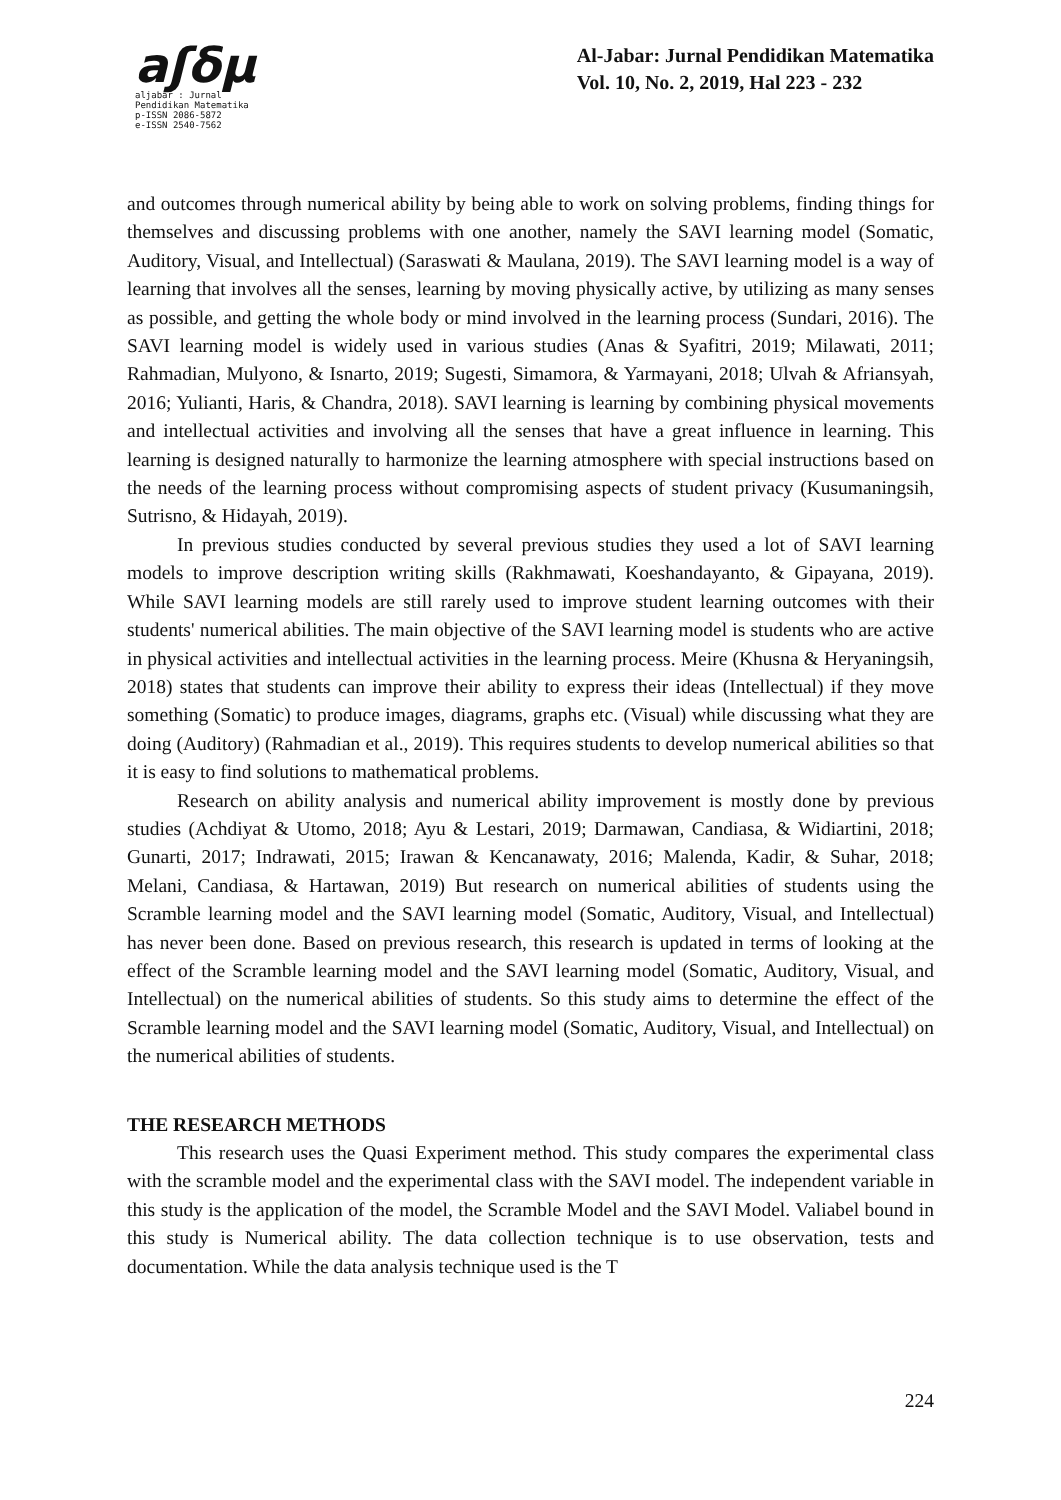aʃδμ
aljabar : Jurnal Pendidikan Matematika
p-ISSN 2086-5872
e-ISSN 2540-7562
Al-Jabar: Jurnal Pendidikan Matematika
Vol. 10, No. 2, 2019, Hal 223 - 232
and outcomes through numerical ability by being able to work on solving problems, finding things for themselves and discussing problems with one another, namely the SAVI learning model (Somatic, Auditory, Visual, and Intellectual) (Saraswati & Maulana, 2019). The SAVI learning model is a way of learning that involves all the senses, learning by moving physically active, by utilizing as many senses as possible, and getting the whole body or mind involved in the learning process (Sundari, 2016). The SAVI learning model is widely used in various studies (Anas & Syafitri, 2019; Milawati, 2011; Rahmadian, Mulyono, & Isnarto, 2019; Sugesti, Simamora, & Yarmayani, 2018; Ulvah & Afriansyah, 2016; Yulianti, Haris, & Chandra, 2018). SAVI learning is learning by combining physical movements and intellectual activities and involving all the senses that have a great influence in learning. This learning is designed naturally to harmonize the learning atmosphere with special instructions based on the needs of the learning process without compromising aspects of student privacy (Kusumaningsih, Sutrisno, & Hidayah, 2019).
In previous studies conducted by several previous studies they used a lot of SAVI learning models to improve description writing skills (Rakhmawati, Koeshandayanto, & Gipayana, 2019). While SAVI learning models are still rarely used to improve student learning outcomes with their students' numerical abilities. The main objective of the SAVI learning model is students who are active in physical activities and intellectual activities in the learning process. Meire (Khusna & Heryaningsih, 2018) states that students can improve their ability to express their ideas (Intellectual) if they move something (Somatic) to produce images, diagrams, graphs etc. (Visual) while discussing what they are doing (Auditory) (Rahmadian et al., 2019). This requires students to develop numerical abilities so that it is easy to find solutions to mathematical problems.
Research on ability analysis and numerical ability improvement is mostly done by previous studies (Achdiyat & Utomo, 2018; Ayu & Lestari, 2019; Darmawan, Candiasa, & Widiartini, 2018; Gunarti, 2017; Indrawati, 2015; Irawan & Kencanawaty, 2016; Malenda, Kadir, & Suhar, 2018; Melani, Candiasa, & Hartawan, 2019) But research on numerical abilities of students using the Scramble learning model and the SAVI learning model (Somatic, Auditory, Visual, and Intellectual) has never been done. Based on previous research, this research is updated in terms of looking at the effect of the Scramble learning model and the SAVI learning model (Somatic, Auditory, Visual, and Intellectual) on the numerical abilities of students. So this study aims to determine the effect of the Scramble learning model and the SAVI learning model (Somatic, Auditory, Visual, and Intellectual) on the numerical abilities of students.
THE RESEARCH METHODS
This research uses the Quasi Experiment method. This study compares the experimental class with the scramble model and the experimental class with the SAVI model. The independent variable in this study is the application of the model, the Scramble Model and the SAVI Model. Valiabel bound in this study is Numerical ability. The data collection technique is to use observation, tests and documentation. While the data analysis technique used is the T
224